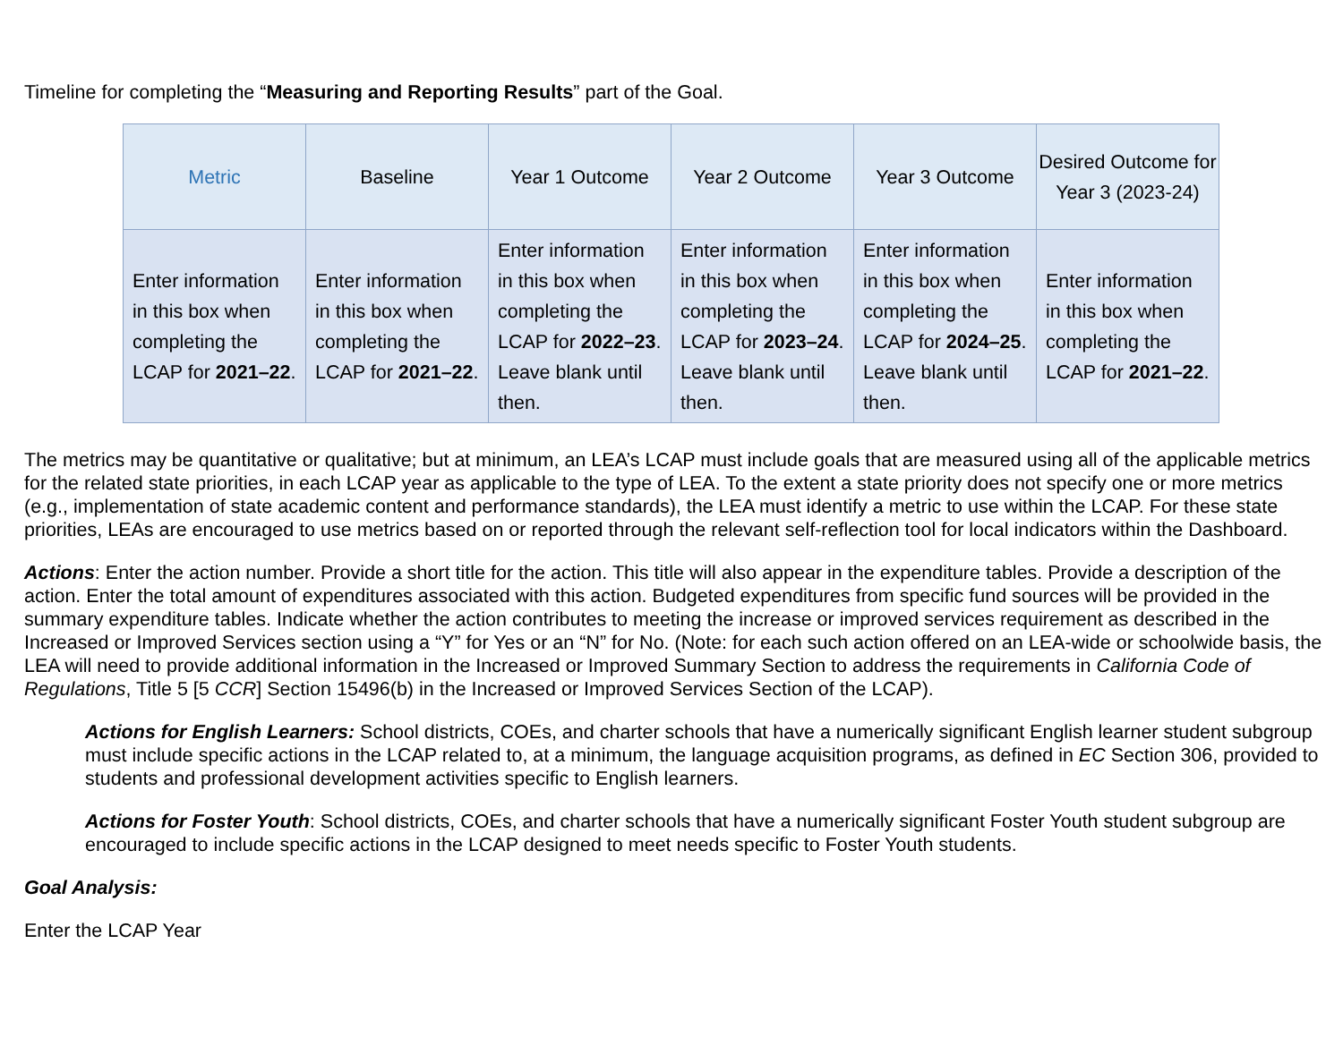Timeline for completing the “Measuring and Reporting Results” part of the Goal.
| Metric | Baseline | Year 1 Outcome | Year 2 Outcome | Year 3 Outcome | Desired Outcome for Year 3 (2023-24) |
| --- | --- | --- | --- | --- | --- |
| Enter information in this box when completing the LCAP for 2021–22 . | Enter information in this box when completing the LCAP for 2021–22 . | Enter information in this box when completing the LCAP for 2022–23 . Leave blank until then. | Enter information in this box when completing the LCAP for 2023–24 . Leave blank until then. | Enter information in this box when completing the LCAP for 2024–25 . Leave blank until then. | Enter information in this box when completing the LCAP for 2021–22 . |
The metrics may be quantitative or qualitative; but at minimum, an LEA’s LCAP must include goals that are measured using all of the applicable metrics for the related state priorities, in each LCAP year as applicable to the type of LEA. To the extent a state priority does not specify one or more metrics (e.g., implementation of state academic content and performance standards), the LEA must identify a metric to use within the LCAP. For these state priorities, LEAs are encouraged to use metrics based on or reported through the relevant self-reflection tool for local indicators within the Dashboard.
Actions: Enter the action number. Provide a short title for the action. This title will also appear in the expenditure tables. Provide a description of the action. Enter the total amount of expenditures associated with this action. Budgeted expenditures from specific fund sources will be provided in the summary expenditure tables. Indicate whether the action contributes to meeting the increase or improved services requirement as described in the Increased or Improved Services section using a “Y” for Yes or an “N” for No. (Note: for each such action offered on an LEA-wide or schoolwide basis, the LEA will need to provide additional information in the Increased or Improved Summary Section to address the requirements in California Code of Regulations, Title 5 [5 CCR] Section 15496(b) in the Increased or Improved Services Section of the LCAP).
Actions for English Learners: School districts, COEs, and charter schools that have a numerically significant English learner student subgroup must include specific actions in the LCAP related to, at a minimum, the language acquisition programs, as defined in EC Section 306, provided to students and professional development activities specific to English learners.
Actions for Foster Youth: School districts, COEs, and charter schools that have a numerically significant Foster Youth student subgroup are encouraged to include specific actions in the LCAP designed to meet needs specific to Foster Youth students.
Goal Analysis:
Enter the LCAP Year